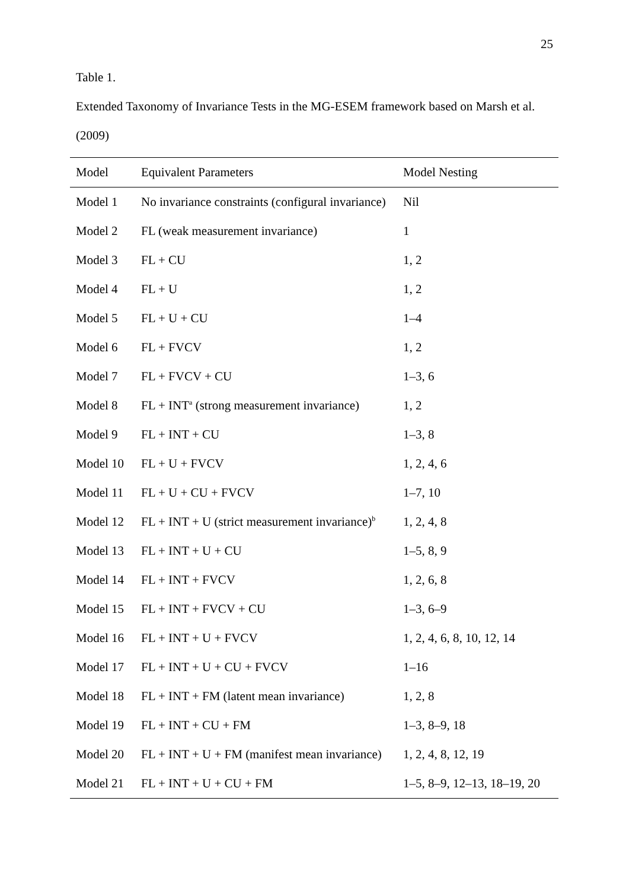25
Table 1.
Extended Taxonomy of Invariance Tests in the MG-ESEM framework based on Marsh et al.
(2009)
| Model | Equivalent Parameters | Model Nesting |
| --- | --- | --- |
| Model 1 | No invariance constraints (configural invariance) | Nil |
| Model 2 | FL (weak measurement invariance) | 1 |
| Model 3 | FL + CU | 1, 2 |
| Model 4 | FL + U | 1, 2 |
| Model 5 | FL + U + CU | 1–4 |
| Model 6 | FL + FVCV | 1, 2 |
| Model 7 | FL + FVCV + CU | 1–3, 6 |
| Model 8 | FL + INT<sup>a</sup> (strong measurement invariance) | 1, 2 |
| Model 9 | FL + INT + CU | 1–3, 8 |
| Model 10 | FL + U + FVCV | 1, 2, 4, 6 |
| Model 11 | FL + U + CU + FVCV | 1–7, 10 |
| Model 12 | FL + INT + U (strict measurement invariance)<sup>b</sup> | 1, 2, 4, 8 |
| Model 13 | FL + INT + U + CU | 1–5, 8, 9 |
| Model 14 | FL + INT + FVCV | 1, 2, 6, 8 |
| Model 15 | FL + INT + FVCV + CU | 1–3, 6–9 |
| Model 16 | FL + INT + U + FVCV | 1, 2, 4, 6, 8, 10, 12, 14 |
| Model 17 | FL + INT + U + CU + FVCV | 1–16 |
| Model 18 | FL + INT + FM (latent mean invariance) | 1, 2, 8 |
| Model 19 | FL + INT + CU + FM | 1–3, 8–9, 18 |
| Model 20 | FL + INT + U + FM (manifest mean invariance) | 1, 2, 4, 8, 12, 19 |
| Model 21 | FL + INT + U + CU + FM | 1–5, 8–9, 12–13, 18–19, 20 |